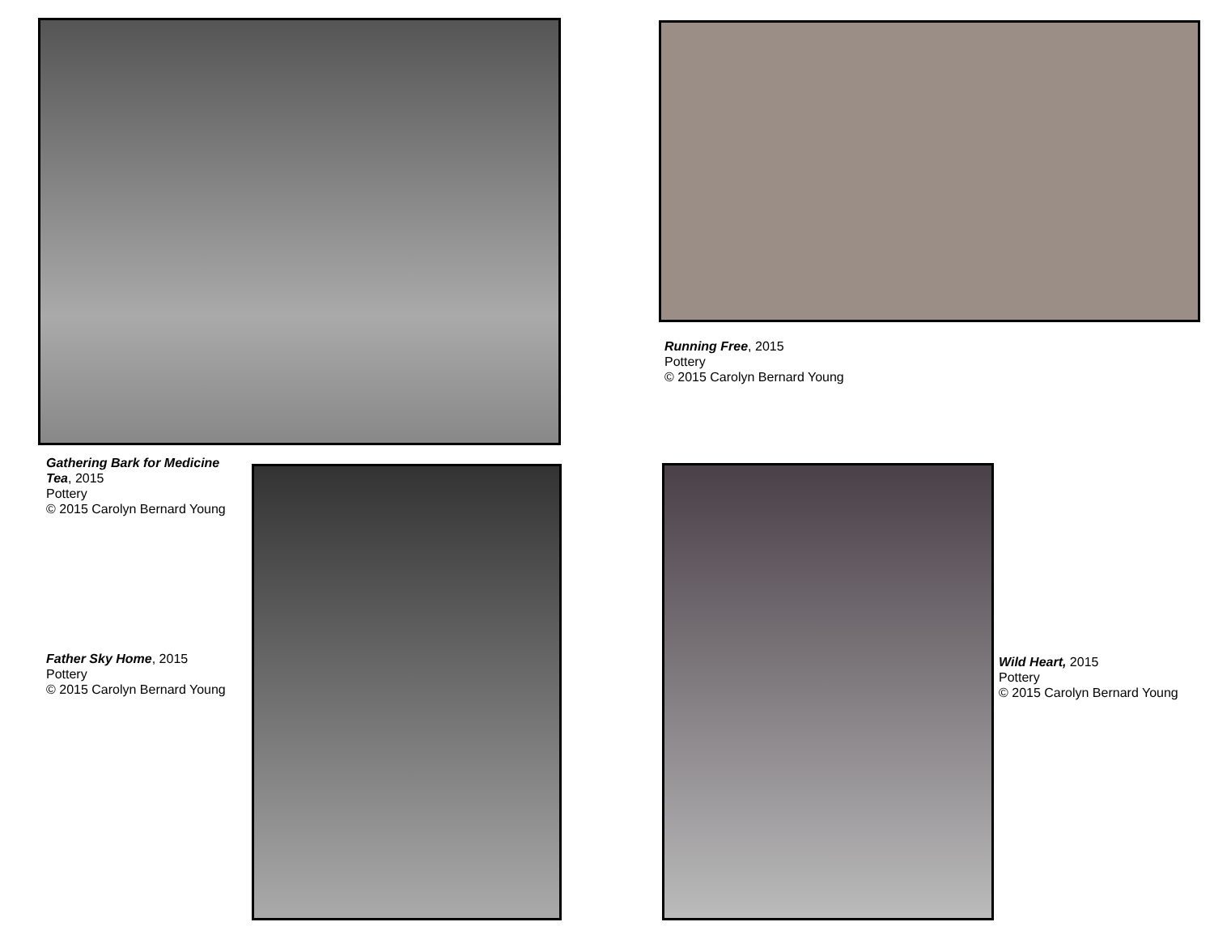Running Free, 2015
Pottery
© 2015 Carolyn Bernard Young
Gathering Bark for Medicine Tea, 2015
Pottery
© 2015 Carolyn Bernard Young
Father Sky Home, 2015
Pottery
© 2015 Carolyn Bernard Young
Wild Heart, 2015
Pottery
© 2015 Carolyn Bernard Young